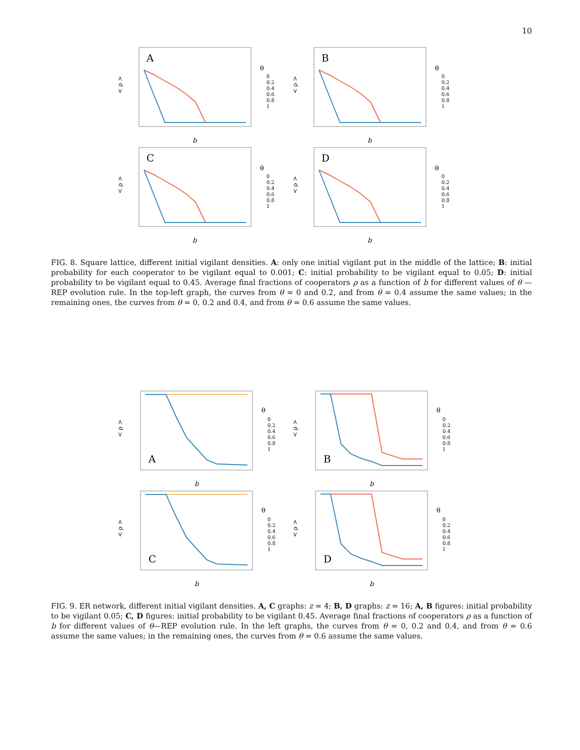10
A
< ρ >
b
θ
0
0.2
0.4
0.6
0.8
1
B
< ρ >
b
θ
0
0.2
0.4
0.6
0.8
1
C
< ρ >
b
θ
0
0.2
0.4
0.6
0.8
1
D
< ρ >
b
θ
0
0.2
0.4
0.6
0.8
1
FIG. 8. Square lattice, different initial vigilant densities. A: only one initial vigilant put in the middle of the lattice; B: initial probability for each cooperator to be vigilant equal to 0.001; C: initial probability to be vigilant equal to 0.05; D: initial probability to be vigilant equal to 0.45. Average final fractions of cooperators ρ as a function of b for different values of θ — REP evolution rule. In the top-left graph, the curves from θ = 0 and 0.2, and from θ = 0.4 assume the same values; in the remaining ones, the curves from θ = 0, 0.2 and 0.4, and from θ = 0.6 assume the same values.
A
< ρ >
b
θ
0
0.2
0.4
0.6
0.8
1
B
< ρ >
b
θ
0
0.2
0.4
0.6
0.8
1
C
< ρ >
b
θ
0
0.2
0.4
0.6
0.8
1
D
< ρ >
b
θ
0
0.2
0.4
0.6
0.8
1
FIG. 9. ER network, different initial vigilant densities. A, C graphs: z = 4; B, D graphs: z = 16; A, B figures: initial probability to be vigilant 0.05; C, D figures: initial probability to be vigilant 0.45. Average final fractions of cooperators ρ as a function of b for different values of θ—REP evolution rule. In the left graphs, the curves from θ = 0, 0.2 and 0.4, and from θ = 0.6 assume the same values; in the remaining ones, the curves from θ = 0.6 assume the same values.